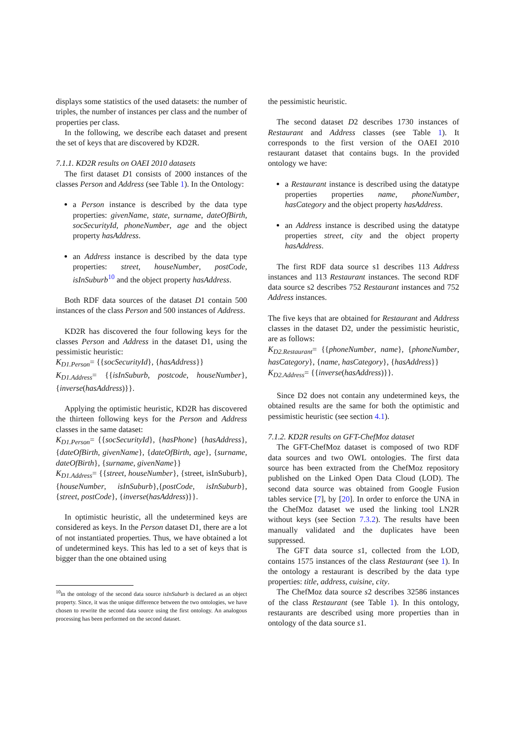displays some statistics of the used datasets: the number of triples, the number of instances per class and the number of properties per class.
In the following, we describe each dataset and present the set of keys that are discovered by KD2R.
7.1.1. KD2R results on OAEI 2010 datasets
The first dataset D1 consists of 2000 instances of the classes Person and Address (see Table 1). In the Ontology:
a Person instance is described by the data type properties: givenName, state, surname, dateOfBirth, socSecurityId, phoneNumber, age and the object property hasAddress.
an Address instance is described by the data type properties: street, houseNumber, postCode, isInSuburb<sup>10</sup> and the object property hasAddress.
Both RDF data sources of the dataset D1 contain 500 instances of the class Person and 500 instances of Address.
KD2R has discovered the four following keys for the classes Person and Address in the dataset D1, using the pessimistic heuristic:
K<sub>D1.Person</sub>= {{socSecurityId}, {hasAddress}}
K<sub>D1.Address</sub>= {{isInSuburb, postcode, houseNumber}, {inverse(hasAddress)}}.
Applying the optimistic heuristic, KD2R has discovered the thirteen following keys for the Person and Address classes in the same dataset:
K<sub>D1.Person</sub>= {{socSecurityId}, {hasPhone} {hasAddress}, {dateOfBirth, givenName}, {dateOfBirth, age}, {surname, dateOfBirth}, {surname, givenName}}
K<sub>D1.Address</sub>= {{street, houseNumber}, {street, isInSuburb}, {houseNumber, isInSuburb},{postCode, isInSuburb}, {street, postCode}, {inverse(hasAddress)}}.
In optimistic heuristic, all the undetermined keys are considered as keys. In the Person dataset D1, there are a lot of not instantiated properties. Thus, we have obtained a lot of undetermined keys. This has led to a set of keys that is bigger than the one obtained using
<sup>10</sup> in the ontology of the second data source isInSuburb is declared as an object property. Since, it was the unique difference between the two ontologies, we have chosen to rewrite the second data source using the first ontology. An analogous processing has been performed on the second dataset.
the pessimistic heuristic.
The second dataset D2 describes 1730 instances of Restaurant and Address classes (see Table 1). It corresponds to the first version of the OAEI 2010 restaurant dataset that contains bugs. In the provided ontology we have:
a Restaurant instance is described using the datatype properties properties name, phoneNumber, hasCategory and the object property hasAddress.
an Address instance is described using the datatype properties street, city and the object property hasAddress.
The first RDF data source s1 describes 113 Address instances and 113 Restaurant instances. The second RDF data source s2 describes 752 Restaurant instances and 752 Address instances.
The five keys that are obtained for Restaurant and Address classes in the dataset D2, under the pessimistic heuristic, are as follows:
K<sub>D2.Restaurant</sub>= {{phoneNumber, name}, {phoneNumber, hasCategory}, {name, hasCategory}, {hasAddress}}
K<sub>D2.Address</sub>= {{inverse(hasAddress)}}.
Since D2 does not contain any undetermined keys, the obtained results are the same for both the optimistic and pessimistic heuristic (see section 4.1).
7.1.2. KD2R results on GFT-ChefMoz dataset
The GFT-ChefMoz dataset is composed of two RDF data sources and two OWL ontologies. The first data source has been extracted from the ChefMoz repository published on the Linked Open Data Cloud (LOD). The second data source was obtained from Google Fusion tables service [7], by [20]. In order to enforce the UNA in the ChefMoz dataset we used the linking tool LN2R without keys (see Section 7.3.2). The results have been manually validated and the duplicates have been suppressed.
The GFT data source s1, collected from the LOD, contains 1575 instances of the class Restaurant (see 1). In the ontology a restaurant is described by the data type properties: title, address, cuisine, city.
The ChefMoz data source s2 describes 32586 instances of the class Restaurant (see Table 1). In this ontology, restaurants are described using more properties than in ontology of the data source s1.